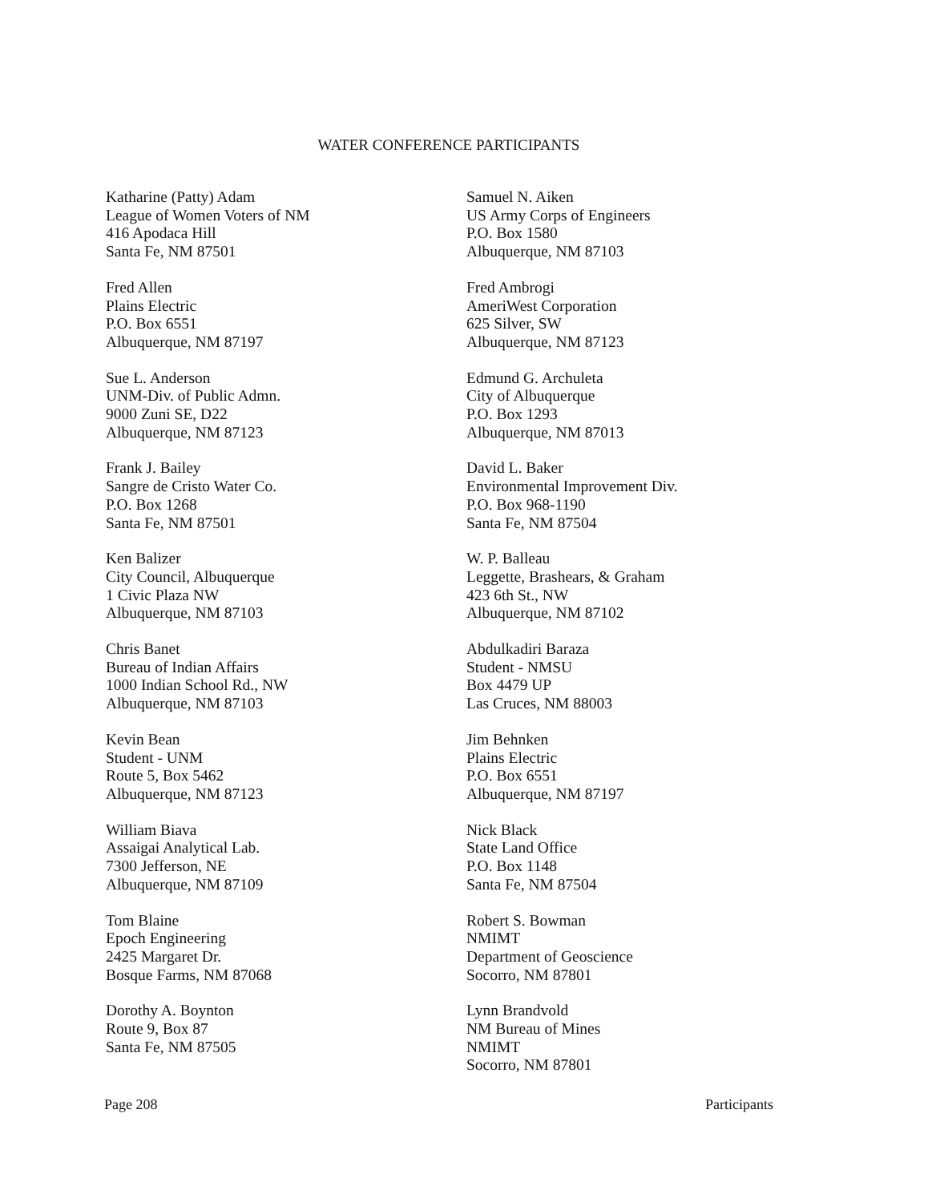WATER CONFERENCE PARTICIPANTS
Katharine (Patty) Adam
League of Women Voters of NM
416 Apodaca Hill
Santa Fe, NM 87501
Fred Allen
Plains Electric
P.O. Box 6551
Albuquerque, NM 87197
Sue L. Anderson
UNM-Div. of Public Admn.
9000 Zuni SE, D22
Albuquerque, NM 87123
Frank J. Bailey
Sangre de Cristo Water Co.
P.O. Box 1268
Santa Fe, NM 87501
Ken Balizer
City Council, Albuquerque
1 Civic Plaza NW
Albuquerque, NM 87103
Chris Banet
Bureau of Indian Affairs
1000 Indian School Rd., NW
Albuquerque, NM 87103
Kevin Bean
Student - UNM
Route 5, Box 5462
Albuquerque, NM 87123
William Biava
Assaigai Analytical Lab.
7300 Jefferson, NE
Albuquerque, NM 87109
Tom Blaine
Epoch Engineering
2425 Margaret Dr.
Bosque Farms, NM 87068
Dorothy A. Boynton
Route 9, Box 87
Santa Fe, NM 87505
Samuel N. Aiken
US Army Corps of Engineers
P.O. Box 1580
Albuquerque, NM 87103
Fred Ambrogi
AmeriWest Corporation
625 Silver, SW
Albuquerque, NM 87123
Edmund G. Archuleta
City of Albuquerque
P.O. Box 1293
Albuquerque, NM 87013
David L. Baker
Environmental Improvement Div.
P.O. Box 968-1190
Santa Fe, NM 87504
W. P. Balleau
Leggette, Brashears, & Graham
423 6th St., NW
Albuquerque, NM 87102
Abdulkadiri Baraza
Student - NMSU
Box 4479 UP
Las Cruces, NM 88003
Jim Behnken
Plains Electric
P.O. Box 6551
Albuquerque, NM 87197
Nick Black
State Land Office
P.O. Box 1148
Santa Fe, NM 87504
Robert S. Bowman
NMIMT
Department of Geoscience
Socorro, NM 87801
Lynn Brandvold
NM Bureau of Mines
NMIMT
Socorro, NM 87801
Page 208 Participants